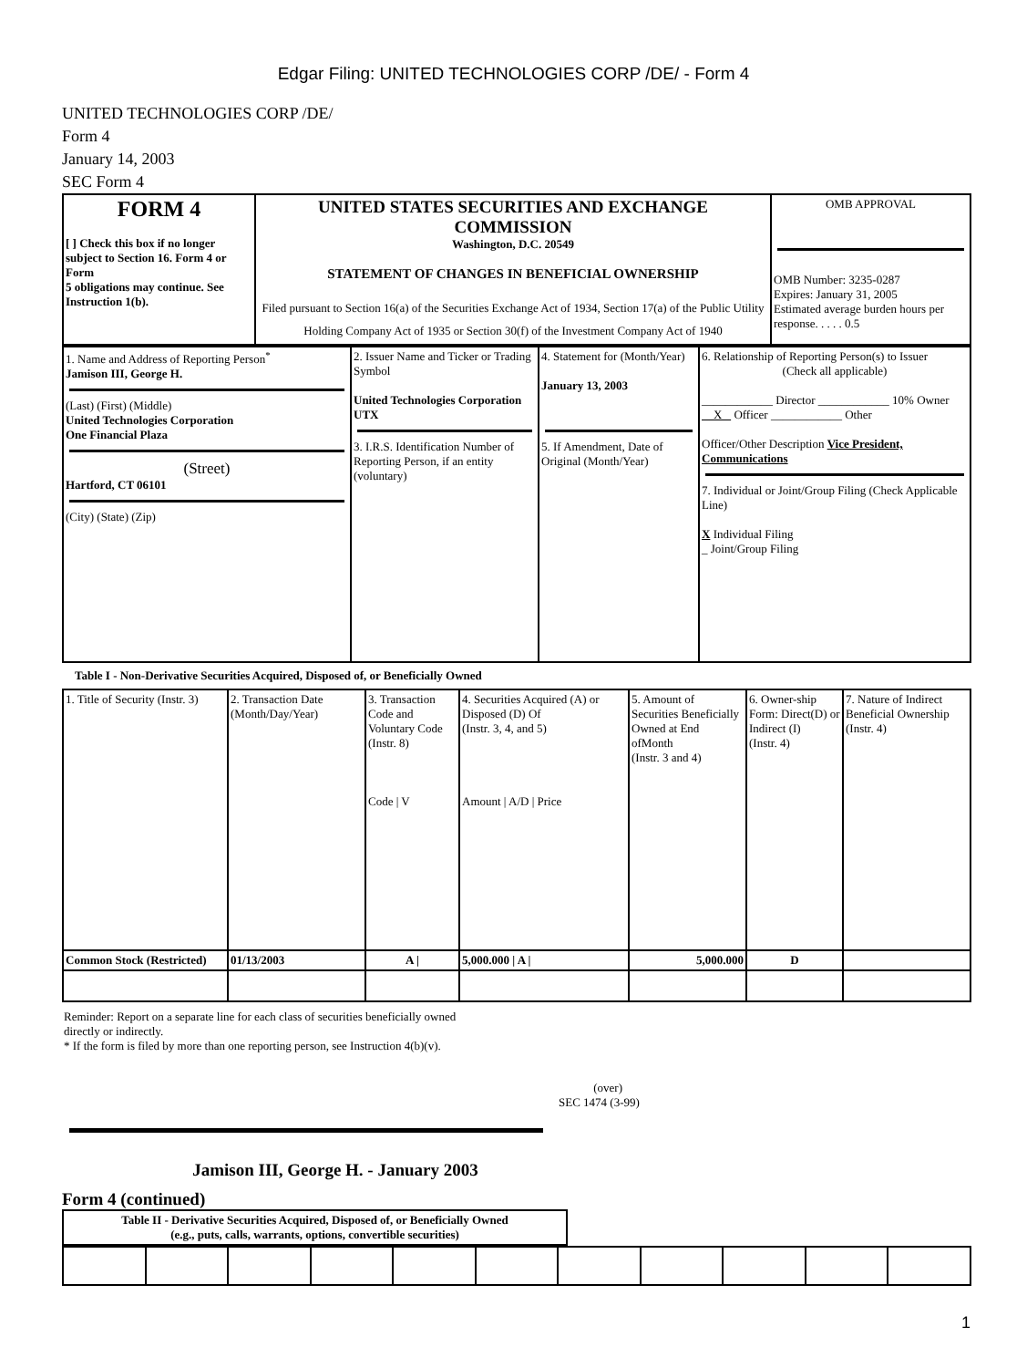Edgar Filing: UNITED TECHNOLOGIES CORP /DE/ - Form 4
UNITED TECHNOLOGIES CORP /DE/
Form 4
January 14, 2003
SEC Form 4
| FORM 4 [ ] Check this box if no longer subject to Section 16. Form 4 or Form 5 obligations may continue. See Instruction 1(b). | UNITED STATES SECURITIES AND EXCHANGE COMMISSION Washington, D.C. 20549 STATEMENT OF CHANGES IN BENEFICIAL OWNERSHIP Filed pursuant to Section 16(a) of the Securities Exchange Act of 1934, Section 17(a) of the Public Utility Holding Company Act of 1935 or Section 30(f) of the Investment Company Act of 1940 | OMB APPROVAL OMB Number: 3235-0287 Expires: January 31, 2005 Estimated average burden hours per response. . . . . 0.5 |
| 1. Name and Address of Reporting Person<sup>*</sup> Jamison III, George H. (Last) (First) (Middle) United Technologies Corporation One Financial Plaza (Street) Hartford, CT 06101 (City) (State) (Zip) | 2. Issuer Name and Ticker or Trading Symbol United Technologies Corporation UTX 3. I.R.S. Identification Number of Reporting Person, if an entity (voluntary) | 4. Statement for (Month/Year) January 13, 2003 5. If Amendment, Date of Original (Month/Year) | 6. Relationship of Reporting Person(s) to Issuer (Check all applicable) ____________ Director ____________ 10% Owner X Officer ____________ Other Officer/Other Description Vice President, Communications 7. Individual or Joint/Group Filing (Check Applicable Line) X Individual Filing _ Joint/Group Filing |
Table I - Non-Derivative Securities Acquired, Disposed of, or Beneficially Owned
| 1. Title of Security (Instr. 3) | 2. Transaction Date (Month/Day/Year) | 3. Transaction Code and Voluntary Code (Instr. 8) Code / V | 4. Securities Acquired (A) or Disposed (D) Of (Instr. 3, 4, and 5) Amount / A/D / Price | 5. Amount of Securities Beneficially Owned at End ofMonth (Instr. 3 and 4) | 6. Owner-ship Form: Direct(D) or Indirect (I) (Instr. 4) | 7. Nature of Indirect Beneficial Ownership (Instr. 4) |
| --- | --- | --- | --- | --- | --- | --- |
| Common Stock (Restricted) | 01/13/2003 | A / | 5,000.000 / A / | 5,000.000 | D | |
Reminder: Report on a separate line for each class of securities beneficially owned
directly or indirectly.
* If the form is filed by more than one reporting person, see Instruction 4(b)(v).
(over)
SEC 1474 (3-99)
Jamison III, George H. - January 2003
Form 4 (continued)
| Table II - Derivative Securities Acquired, Disposed of, or Beneficially Owned (e.g., puts, calls, warrants, options, convertible securities) |
1